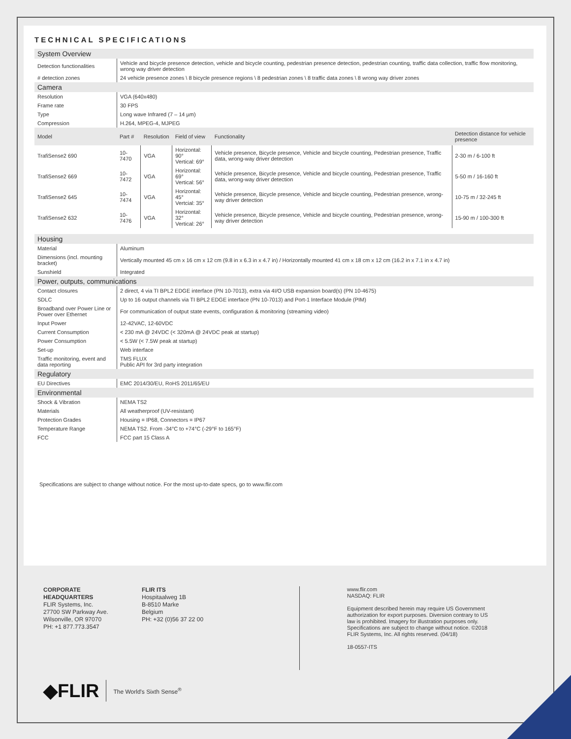TECHNICAL SPECIFICATIONS
| System Overview | |
| Detection functionalities | Vehicle and bicycle presence detection, vehicle and bicycle counting, pedestrian presence detection, pedestrian counting, traffic data collection, traffic flow monitoring, wrong way driver detection |
| # detection zones | 24 vehicle presence zones \ 8 bicycle presence regions \ 8 pedestrian zones \ 8 traffic data zones \ 8 wrong way driver zones |
| Camera | |
| Resolution | VGA (640x480) |
| Frame rate | 30 FPS |
| Type | Long wave Infrared (7 – 14 µm) |
| Compression | H.264, MPEG-4, MJPEG |
| Model | Part # | Resolution | Field of view | Functionality | Detection distance for vehicle presence |
| TrafiSense2 690 | 10-7470 | VGA | Horizontal: 90° Vertical: 69° | Vehicle presence, Bicycle presence, Vehicle and bicycle counting, Pedestrian presence, Traffic data, wrong-way driver detection | 2-30 m / 6-100 ft |
| TrafiSense2 669 | 10-7472 | VGA | Horizontal: 69° Vertical: 56° | Vehicle presence, Bicycle presence, Vehicle and bicycle counting, Pedestrian presence, Traffic data, wrong-way driver detection | 5-50 m / 16-160 ft |
| TrafiSense2 645 | 10-7474 | VGA | Horizontal: 45° Vertcial: 35° | Vehicle presence, Bicycle presence, Vehicle and bicycle counting, Pedestrian presence, wrong-way driver detection | 10-75 m / 32-245 ft |
| TrafiSense2 632 | 10-7476 | VGA | Horizontal: 32° Vertical: 26° | Vehicle presence, Bicycle presence, Vehicle and bicycle counting, Pedestrian presence, wrong-way driver detection | 15-90 m / 100-300 ft |
| Housing | |
| Material | Aluminum |
| Dimensions (incl. mounting bracket) | Vertically mounted 45 cm x 16 cm x 12 cm (9.8 in x 6.3 in x 4.7 in) / Horizontally mounted 41 cm x 18 cm x 12 cm (16.2 in x 7.1 in x 4.7 in) |
| Sunshield | Integrated |
| Power, outputs, communications | |
| Contact closures | 2 direct, 4 via TI BPL2 EDGE interface (PN 10-7013), extra via 4I/O USB expansion board(s) (PN 10-4675) |
| SDLC | Up to 16 output channels via TI BPL2 EDGE interface (PN 10-7013) and Port-1 Interface Module (PIM) |
| Broadband over Power Line or Power over Ethernet | For communication of output state events, configuration & monitoring (streaming video) |
| Input Power | 12-42VAC, 12-60VDC |
| Current Consumption | < 230 mA @ 24VDC (< 320mA @ 24VDC peak at startup) |
| Power Consumption | < 5.5W (< 7.5W peak at startup) |
| Set-up | Web interface |
| Traffic monitoring, event and data reporting | TMS FLUX Public API for 3rd party integration |
| Regulatory | |
| EU Directives | EMC 2014/30/EU, RoHS 2011/65/EU |
| Environmental | |
| Shock & Vibration | NEMA TS2 |
| Materials | All weatherproof (UV-resistant) |
| Protection Grades | Housing = IP68, Connectors = IP67 |
| Temperature Range | NEMA TS2. From -34°C to +74°C (-29°F to 165°F) |
| FCC | FCC part 15 Class A |
Specifications are subject to change without notice. For the most up-to-date specs, go to www.flir.com
CORPORATE
HEADQUARTERS
FLIR Systems, Inc.
27700 SW Parkway Ave.
Wilsonville, OR 97070
PH: +1 877.773.3547
FLIR ITS
Hospitaalweg 1B
B-8510 Marke
Belgium
PH: +32 (0)56 37 22 00
www.flir.com
NASDAQ: FLIR
Equipment described herein may require US Government authorization for export purposes. Diversion contrary to US law is prohibited. Imagery for illustration purposes only. Specifications are subject to change without notice. ©2018 FLIR Systems, Inc. All rights reserved. (04/18)
18-0557-ITS
◆FLIR The World's Sixth Sense<sup>®</sup>